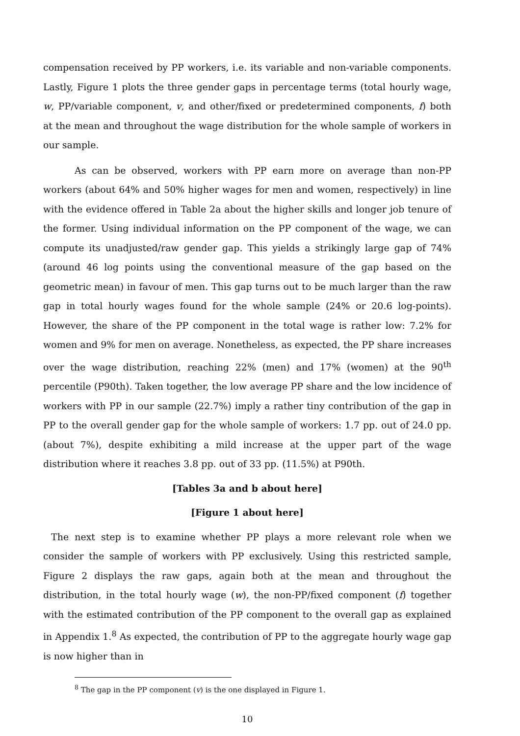compensation received by PP workers, i.e. its variable and non-variable components. Lastly, Figure 1 plots the three gender gaps in percentage terms (total hourly wage, w, PP/variable component, v, and other/fixed or predetermined components, f) both at the mean and throughout the wage distribution for the whole sample of workers in our sample.
As can be observed, workers with PP earn more on average than non-PP workers (about 64% and 50% higher wages for men and women, respectively) in line with the evidence offered in Table 2a about the higher skills and longer job tenure of the former. Using individual information on the PP component of the wage, we can compute its unadjusted/raw gender gap. This yields a strikingly large gap of 74% (around 46 log points using the conventional measure of the gap based on the geometric mean) in favour of men. This gap turns out to be much larger than the raw gap in total hourly wages found for the whole sample (24% or 20.6 log-points). However, the share of the PP component in the total wage is rather low: 7.2% for women and 9% for men on average. Nonetheless, as expected, the PP share increases over the wage distribution, reaching 22% (men) and 17% (women) at the 90<sup>th</sup> percentile (P90th). Taken together, the low average PP share and the low incidence of workers with PP in our sample (22.7%) imply a rather tiny contribution of the gap in PP to the overall gender gap for the whole sample of workers: 1.7 pp. out of 24.0 pp. (about 7%), despite exhibiting a mild increase at the upper part of the wage distribution where it reaches 3.8 pp. out of 33 pp. (11.5%) at P90th.
[Tables 3a and b about here]
[Figure 1 about here]
The next step is to examine whether PP plays a more relevant role when we consider the sample of workers with PP exclusively. Using this restricted sample, Figure 2 displays the raw gaps, again both at the mean and throughout the distribution, in the total hourly wage (w), the non-PP/fixed component (f) together with the estimated contribution of the PP component to the overall gap as explained in Appendix 1.<sup>8</sup> As expected, the contribution of PP to the aggregate hourly wage gap is now higher than in
<sup>8</sup> The gap in the PP component (v) is the one displayed in Figure 1.
10